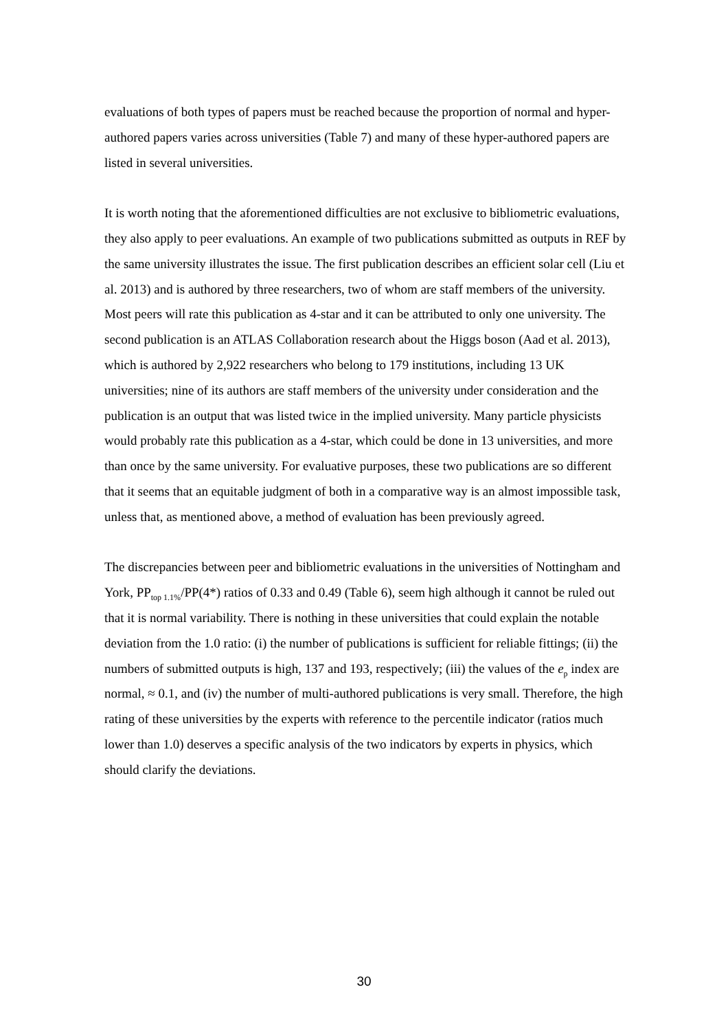evaluations of both types of papers must be reached because the proportion of normal and hyper-authored papers varies across universities (Table 7) and many of these hyper-authored papers are listed in several universities.
It is worth noting that the aforementioned difficulties are not exclusive to bibliometric evaluations, they also apply to peer evaluations. An example of two publications submitted as outputs in REF by the same university illustrates the issue. The first publication describes an efficient solar cell (Liu et al. 2013) and is authored by three researchers, two of whom are staff members of the university. Most peers will rate this publication as 4-star and it can be attributed to only one university. The second publication is an ATLAS Collaboration research about the Higgs boson (Aad et al. 2013), which is authored by 2,922 researchers who belong to 179 institutions, including 13 UK universities; nine of its authors are staff members of the university under consideration and the publication is an output that was listed twice in the implied university. Many particle physicists would probably rate this publication as a 4-star, which could be done in 13 universities, and more than once by the same university. For evaluative purposes, these two publications are so different that it seems that an equitable judgment of both in a comparative way is an almost impossible task, unless that, as mentioned above, a method of evaluation has been previously agreed.
The discrepancies between peer and bibliometric evaluations in the universities of Nottingham and York, PP<sub>top 1.1%</sub>/PP(4*) ratios of 0.33 and 0.49 (Table 6), seem high although it cannot be ruled out that it is normal variability. There is nothing in these universities that could explain the notable deviation from the 1.0 ratio: (i) the number of publications is sufficient for reliable fittings; (ii) the numbers of submitted outputs is high, 137 and 193, respectively; (iii) the values of the e<sub>p</sub> index are normal, ≈ 0.1, and (iv) the number of multi-authored publications is very small. Therefore, the high rating of these universities by the experts with reference to the percentile indicator (ratios much lower than 1.0) deserves a specific analysis of the two indicators by experts in physics, which should clarify the deviations.
30